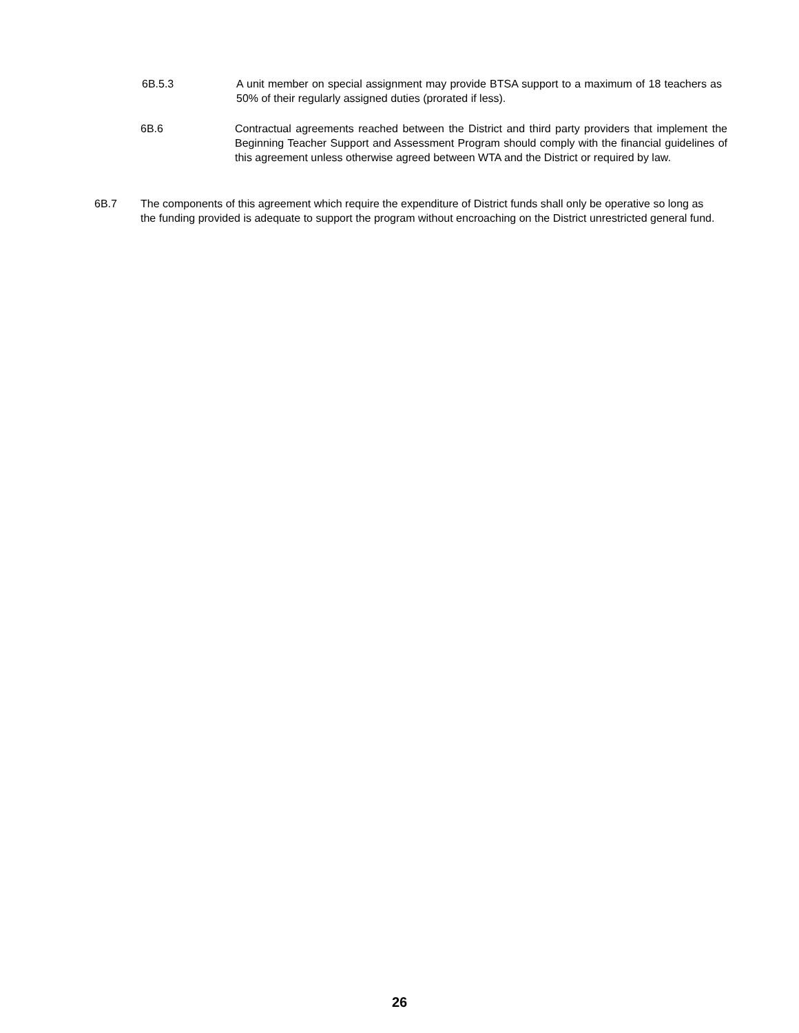6B.5.3 A unit member on special assignment may provide BTSA support to a maximum of 18 teachers as 50% of their regularly assigned duties (prorated if less).
6B.6 Contractual agreements reached between the District and third party providers that implement the Beginning Teacher Support and Assessment Program should comply with the financial guidelines of this agreement unless otherwise agreed between WTA and the District or required by law.
6B.7 The components of this agreement which require the expenditure of District funds shall only be operative so long as the funding provided is adequate to support the program without encroaching on the District unrestricted general fund.
26